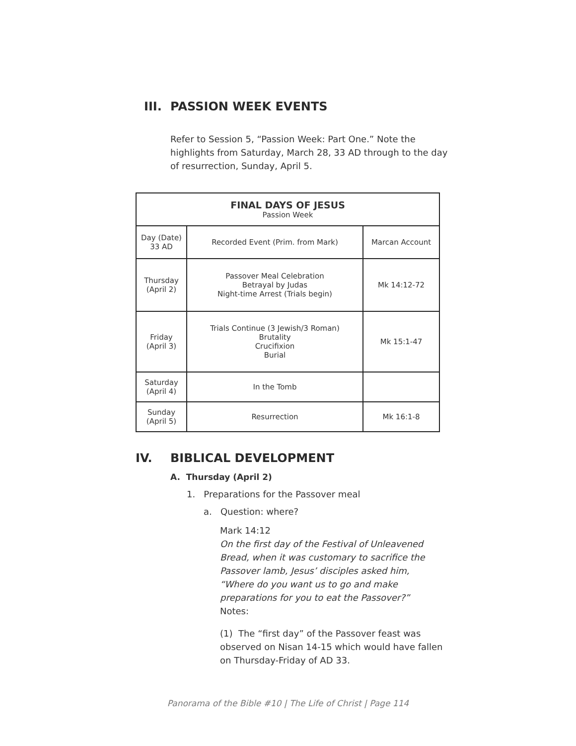III. PASSION WEEK EVENTS
Refer to Session 5, “Passion Week: Part One.” Note the highlights from Saturday, March 28, 33 AD through to the day of resurrection, Sunday, April 5.
| FINAL DAYS OF JESUS Passion Week | | |
| --- | --- | --- |
| Day (Date) 33 AD | Recorded Event (Prim. from Mark) | Marcan Account |
| Thursday (April 2) | Passover Meal Celebration Betrayal by Judas Night-time Arrest (Trials begin) | Mk 14:12-72 |
| Friday (April 3) | Trials Continue (3 Jewish/3 Roman) Brutality Crucifixion Burial | Mk 15:1-47 |
| Saturday (April 4) | In the Tomb | |
| Sunday (April 5) | Resurrection | Mk 16:1-8 |
IV. BIBLICAL DEVELOPMENT
A. Thursday (April 2)
1. Preparations for the Passover meal
a. Question: where?
Mark 14:12
On the first day of the Festival of Unleavened Bread, when it was customary to sacrifice the Passover lamb, Jesus’ disciples asked him, “Where do you want us to go and make preparations for you to eat the Passover?”
Notes:
(1) The “first day” of the Passover feast was observed on Nisan 14-15 which would have fallen on Thursday-Friday of AD 33.
Panorama of the Bible #10 | The Life of Christ | Page 114